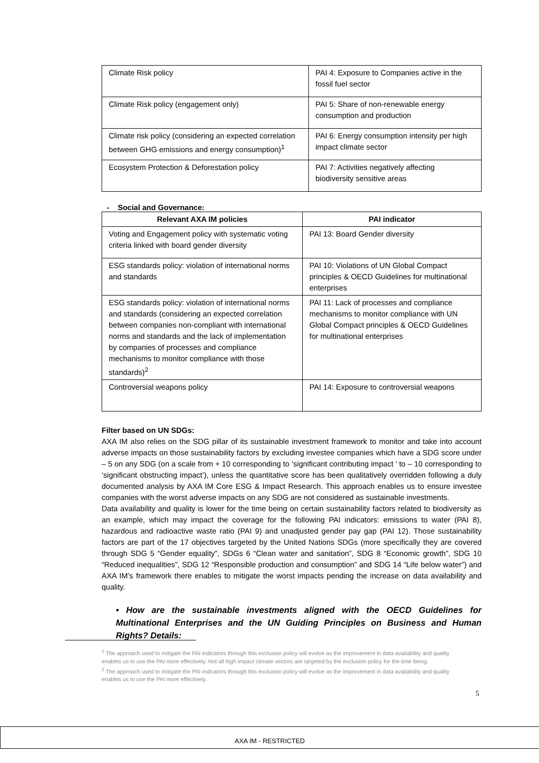| Climate Risk policy | PAI 4: Exposure to Companies active in the fossil fuel sector |
| Climate Risk policy (engagement only) | PAI 5: Share of non-renewable energy consumption and production |
| Climate risk policy (considering an expected correlation between GHG emissions and energy consumption)<sup>1</sup> | PAI 6: Energy consumption intensity per high impact climate sector |
| Ecosystem Protection & Deforestation policy | PAI 7: Activities negatively affecting biodiversity sensitive areas |
- Social and Governance:
| Relevant AXA IM policies | PAI indicator |
| --- | --- |
| Voting and Engagement policy with systematic voting criteria linked with board gender diversity | PAI 13: Board Gender diversity |
| ESG standards policy: violation of international norms and standards | PAI 10: Violations of UN Global Compact principles & OECD Guidelines for multinational enterprises |
| ESG standards policy: violation of international norms and standards (considering an expected correlation between companies non-compliant with international norms and standards and the lack of implementation by companies of processes and compliance mechanisms to monitor compliance with those standards)<sup>2</sup> | PAI 11: Lack of processes and compliance mechanisms to monitor compliance with UN Global Compact principles & OECD Guidelines for multinational enterprises |
| Controversial weapons policy | PAI 14: Exposure to controversial weapons |
Filter based on UN SDGs:
AXA IM also relies on the SDG pillar of its sustainable investment framework to monitor and take into account adverse impacts on those sustainability factors by excluding investee companies which have a SDG score under – 5 on any SDG (on a scale from + 10 corresponding to ‘significant contributing impact ’ to – 10 corresponding to ‘significant obstructing impact’), unless the quantitative score has been qualitatively overridden following a duly documented analysis by AXA IM Core ESG & Impact Research. This approach enables us to ensure investee companies with the worst adverse impacts on any SDG are not considered as sustainable investments.
Data availability and quality is lower for the time being on certain sustainability factors related to biodiversity as an example, which may impact the coverage for the following PAI indicators: emissions to water (PAI 8), hazardous and radioactive waste ratio (PAI 9) and unadjusted gender pay gap (PAI 12). Those sustainability factors are part of the 17 objectives targeted by the United Nations SDGs (more specifically they are covered through SDG 5 “Gender equality”, SDGs 6 “Clean water and sanitation”, SDG 8 “Economic growth”, SDG 10 “Reduced inequalities”, SDG 12 “Responsible production and consumption” and SDG 14 “Life below water”) and AXA IM’s framework there enables to mitigate the worst impacts pending the increase on data availability and quality.
• How are the sustainable investments aligned with the OECD Guidelines for Multinational Enterprises and the UN Guiding Principles on Business and Human Rights? Details:
<sup>1</sup> The approach used to mitigate the PAI indicators through this exclusion policy will evolve as the improvement in data availability and quality enables us to use the PAI more effectively. Not all high impact climate sectors are targeted by the exclusion policy for the time being.
<sup>2</sup> The approach used to mitigate the PAI indicators through this exclusion policy will evolve as the improvement in data availability and quality enables us to use the PAI more effectively.
5
AXA IM - RESTRICTED